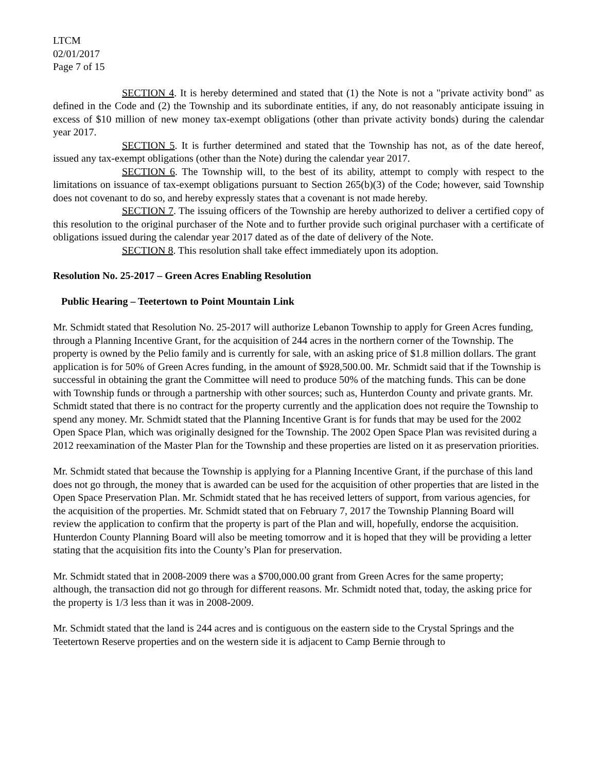LTCM
02/01/2017
Page 7 of 15
SECTION 4. It is hereby determined and stated that (1) the Note is not a "private activity bond" as defined in the Code and (2) the Township and its subordinate entities, if any, do not reasonably anticipate issuing in excess of $10 million of new money tax-exempt obligations (other than private activity bonds) during the calendar year 2017.
SECTION 5. It is further determined and stated that the Township has not, as of the date hereof, issued any tax-exempt obligations (other than the Note) during the calendar year 2017.
SECTION 6. The Township will, to the best of its ability, attempt to comply with respect to the limitations on issuance of tax-exempt obligations pursuant to Section 265(b)(3) of the Code; however, said Township does not covenant to do so, and hereby expressly states that a covenant is not made hereby.
SECTION 7. The issuing officers of the Township are hereby authorized to deliver a certified copy of this resolution to the original purchaser of the Note and to further provide such original purchaser with a certificate of obligations issued during the calendar year 2017 dated as of the date of delivery of the Note.
SECTION 8. This resolution shall take effect immediately upon its adoption.
Resolution No. 25-2017 – Green Acres Enabling Resolution
Public Hearing – Teetertown to Point Mountain Link
Mr. Schmidt stated that Resolution No. 25-2017 will authorize Lebanon Township to apply for Green Acres funding, through a Planning Incentive Grant, for the acquisition of 244 acres in the northern corner of the Township. The property is owned by the Pelio family and is currently for sale, with an asking price of $1.8 million dollars. The grant application is for 50% of Green Acres funding, in the amount of $928,500.00. Mr. Schmidt said that if the Township is successful in obtaining the grant the Committee will need to produce 50% of the matching funds. This can be done with Township funds or through a partnership with other sources; such as, Hunterdon County and private grants. Mr. Schmidt stated that there is no contract for the property currently and the application does not require the Township to spend any money. Mr. Schmidt stated that the Planning Incentive Grant is for funds that may be used for the 2002 Open Space Plan, which was originally designed for the Township. The 2002 Open Space Plan was revisited during a 2012 reexamination of the Master Plan for the Township and these properties are listed on it as preservation priorities.
Mr. Schmidt stated that because the Township is applying for a Planning Incentive Grant, if the purchase of this land does not go through, the money that is awarded can be used for the acquisition of other properties that are listed in the Open Space Preservation Plan. Mr. Schmidt stated that he has received letters of support, from various agencies, for the acquisition of the properties. Mr. Schmidt stated that on February 7, 2017 the Township Planning Board will review the application to confirm that the property is part of the Plan and will, hopefully, endorse the acquisition. Hunterdon County Planning Board will also be meeting tomorrow and it is hoped that they will be providing a letter stating that the acquisition fits into the County’s Plan for preservation.
Mr. Schmidt stated that in 2008-2009 there was a $700,000.00 grant from Green Acres for the same property; although, the transaction did not go through for different reasons. Mr. Schmidt noted that, today, the asking price for the property is 1/3 less than it was in 2008-2009.
Mr. Schmidt stated that the land is 244 acres and is contiguous on the eastern side to the Crystal Springs and the Teetertown Reserve properties and on the western side it is adjacent to Camp Bernie through to